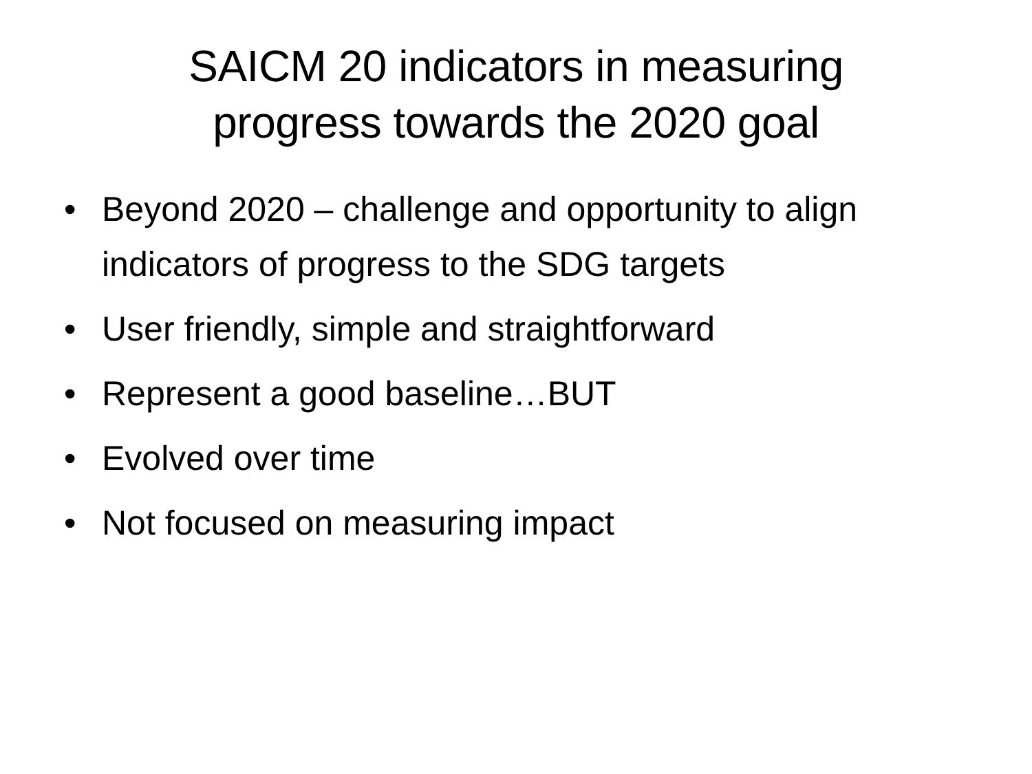SAICM 20 indicators in measuring
progress towards the 2020 goal
• Beyond 2020 – challenge and opportunity to align indicators of progress to the SDG targets
• User friendly, simple and straightforward
• Represent a good baseline…BUT
• Evolved over time
• Not focused on measuring impact